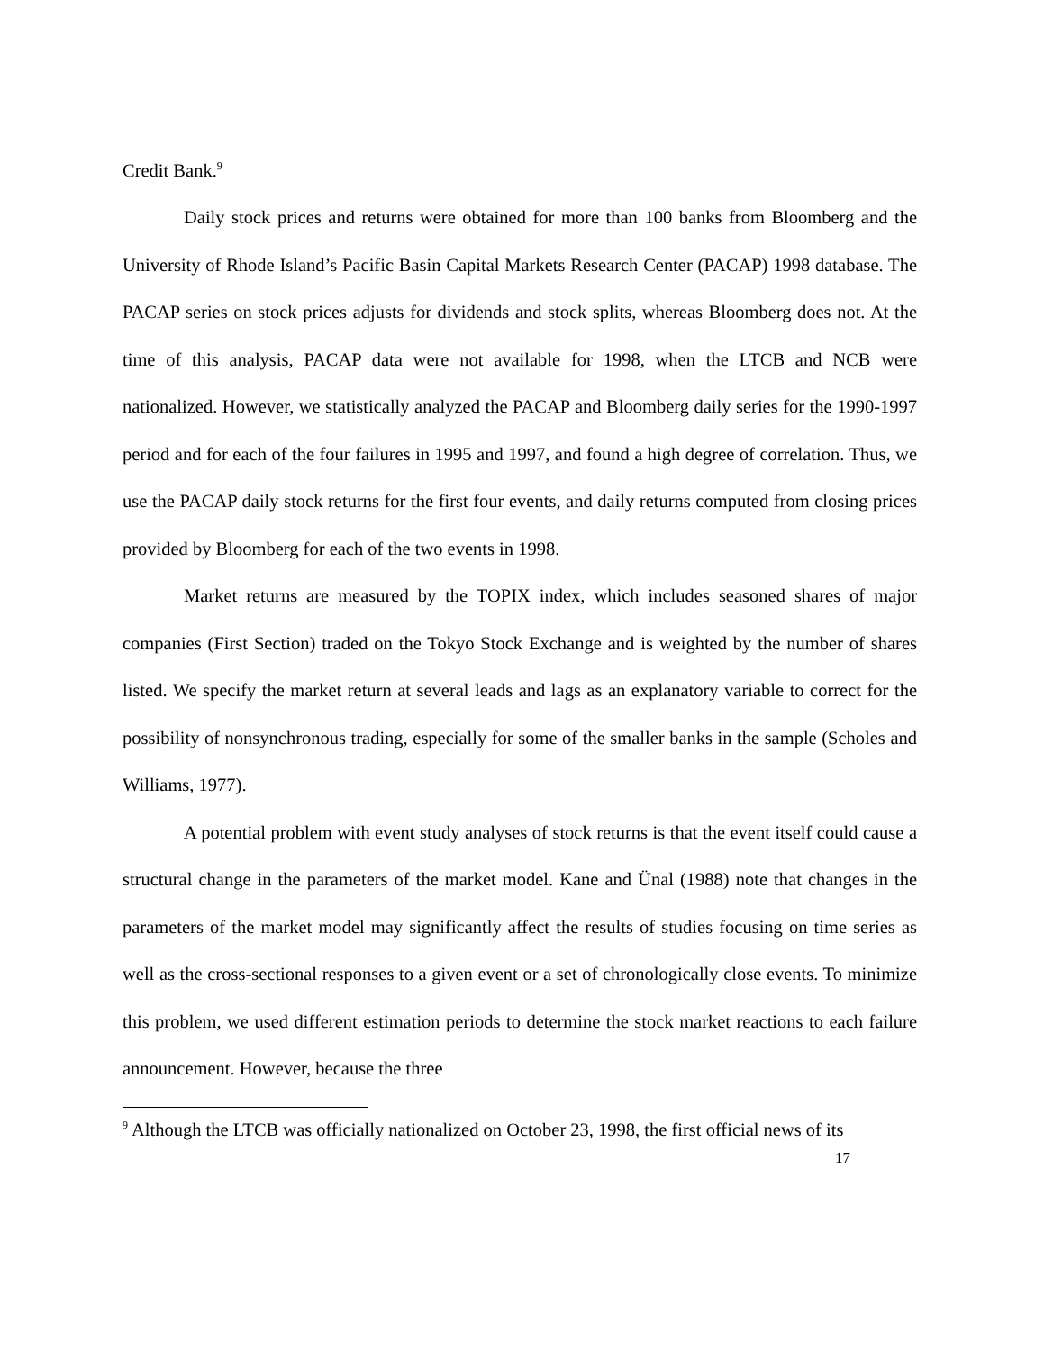Credit Bank.<sup>9</sup>
Daily stock prices and returns were obtained for more than 100 banks from Bloomberg and the University of Rhode Island’s Pacific Basin Capital Markets Research Center (PACAP) 1998 database. The PACAP series on stock prices adjusts for dividends and stock splits, whereas Bloomberg does not. At the time of this analysis, PACAP data were not available for 1998, when the LTCB and NCB were nationalized. However, we statistically analyzed the PACAP and Bloomberg daily series for the 1990-1997 period and for each of the four failures in 1995 and 1997, and found a high degree of correlation. Thus, we use the PACAP daily stock returns for the first four events, and daily returns computed from closing prices provided by Bloomberg for each of the two events in 1998.
Market returns are measured by the TOPIX index, which includes seasoned shares of major companies (First Section) traded on the Tokyo Stock Exchange and is weighted by the number of shares listed. We specify the market return at several leads and lags as an explanatory variable to correct for the possibility of nonsynchronous trading, especially for some of the smaller banks in the sample (Scholes and Williams, 1977).
A potential problem with event study analyses of stock returns is that the event itself could cause a structural change in the parameters of the market model. Kane and Ünal (1988) note that changes in the parameters of the market model may significantly affect the results of studies focusing on time series as well as the cross-sectional responses to a given event or a set of chronologically close events. To minimize this problem, we used different estimation periods to determine the stock market reactions to each failure announcement. However, because the three
<sup>9</sup> Although the LTCB was officially nationalized on October 23, 1998, the first official news of its
17